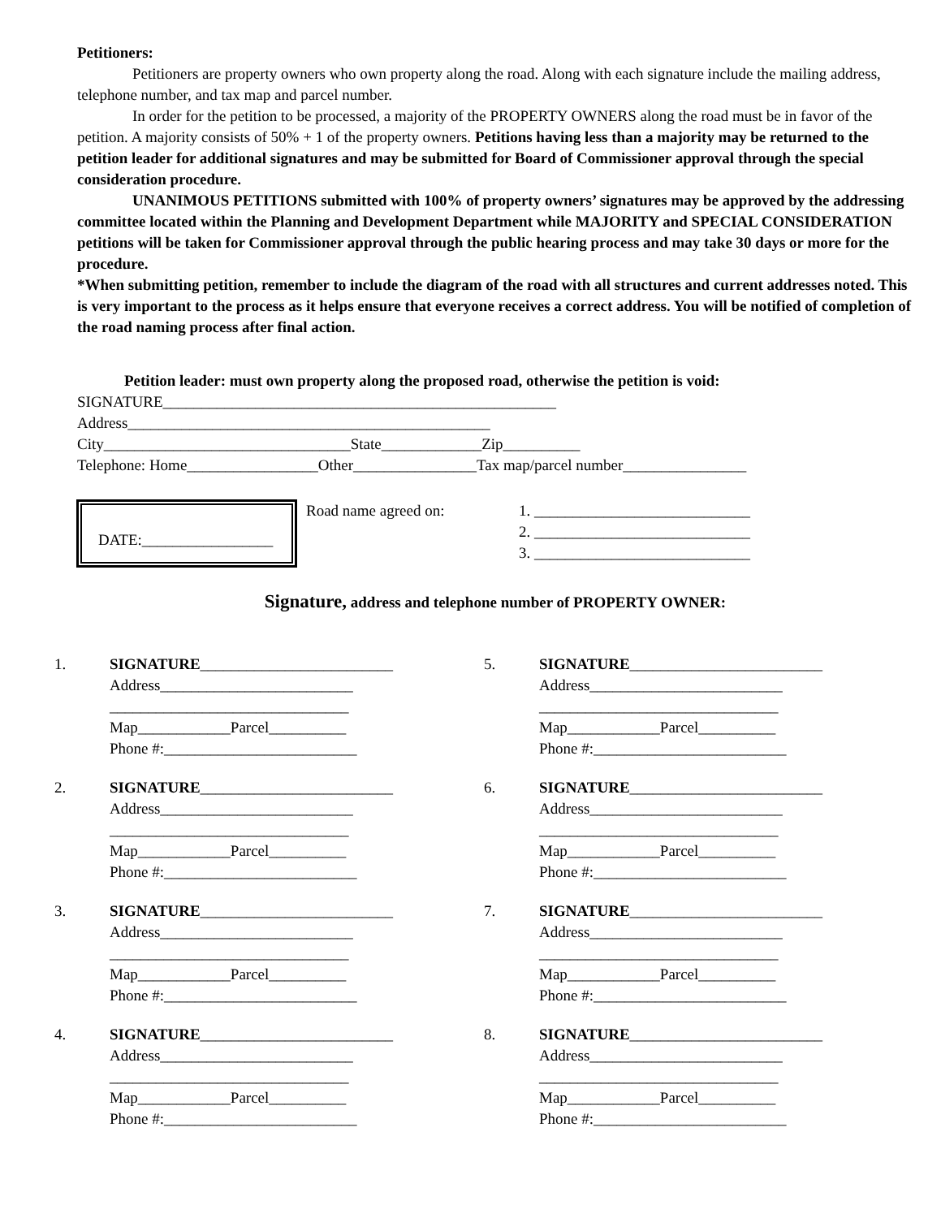Petitioners:
Petitioners are property owners who own property along the road. Along with each signature include the mailing address, telephone number, and tax map and parcel number.
In order for the petition to be processed, a majority of the PROPERTY OWNERS along the road must be in favor of the petition. A majority consists of 50% + 1 of the property owners. Petitions having less than a majority may be returned to the petition leader for additional signatures and may be submitted for Board of Commissioner approval through the special consideration procedure.
UNANIMOUS PETITIONS submitted with 100% of property owners’ signatures may be approved by the addressing committee located within the Planning and Development Department while MAJORITY and SPECIAL CONSIDERATION petitions will be taken for Commissioner approval through the public hearing process and may take 30 days or more for the procedure.
*When submitting petition, remember to include the diagram of the road with all structures and current addresses noted. This is very important to the process as it helps ensure that everyone receives a correct address. You will be notified of completion of the road naming process after final action.
Petition leader: must own property along the proposed road, otherwise the petition is void:
SIGNATURE___________________________________________________
Address_______________________________________________
City________________________________State_____________Zip__________
Telephone: Home_________________Other________________Tax map/parcel number________________
DATE:_________________
Road name agreed on: 1. ____________________________
2. ____________________________
3. ____________________________
Signature, address and telephone number of PROPERTY OWNER:
1. SIGNATURE_________________________
Address_________________________
_______________________________
Map____________Parcel__________
Phone #:_________________________
2. SIGNATURE_________________________
Address_________________________
_______________________________
Map____________Parcel__________
Phone #:_________________________
3. SIGNATURE_________________________
Address_________________________
_______________________________
Map____________Parcel__________
Phone #:_________________________
4. SIGNATURE_________________________
Address_________________________
_______________________________
Map____________Parcel__________
Phone #:_________________________
5. SIGNATURE_________________________
Address_________________________
_______________________________
Map____________Parcel__________
Phone #:_________________________
6. SIGNATURE_________________________
Address_________________________
_______________________________
Map____________Parcel__________
Phone #:_________________________
7. SIGNATURE_________________________
Address_________________________
_______________________________
Map____________Parcel__________
Phone #:_________________________
8. SIGNATURE_________________________
Address_________________________
_______________________________
Map____________Parcel__________
Phone #:_________________________